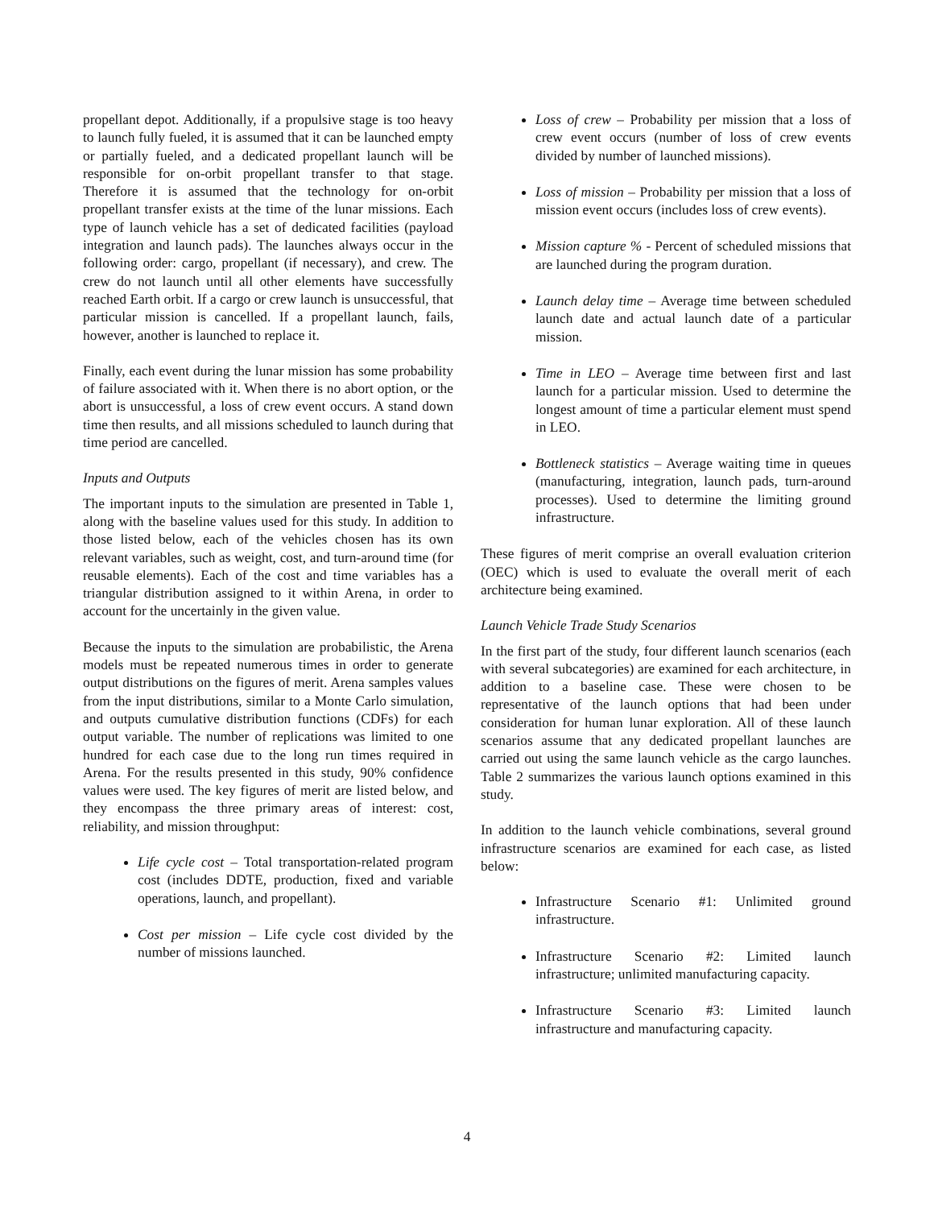propellant depot. Additionally, if a propulsive stage is too heavy to launch fully fueled, it is assumed that it can be launched empty or partially fueled, and a dedicated propellant launch will be responsible for on-orbit propellant transfer to that stage. Therefore it is assumed that the technology for on-orbit propellant transfer exists at the time of the lunar missions. Each type of launch vehicle has a set of dedicated facilities (payload integration and launch pads). The launches always occur in the following order: cargo, propellant (if necessary), and crew. The crew do not launch until all other elements have successfully reached Earth orbit. If a cargo or crew launch is unsuccessful, that particular mission is cancelled. If a propellant launch, fails, however, another is launched to replace it.
Finally, each event during the lunar mission has some probability of failure associated with it. When there is no abort option, or the abort is unsuccessful, a loss of crew event occurs. A stand down time then results, and all missions scheduled to launch during that time period are cancelled.
Inputs and Outputs
The important inputs to the simulation are presented in Table 1, along with the baseline values used for this study. In addition to those listed below, each of the vehicles chosen has its own relevant variables, such as weight, cost, and turn-around time (for reusable elements). Each of the cost and time variables has a triangular distribution assigned to it within Arena, in order to account for the uncertainly in the given value.
Because the inputs to the simulation are probabilistic, the Arena models must be repeated numerous times in order to generate output distributions on the figures of merit. Arena samples values from the input distributions, similar to a Monte Carlo simulation, and outputs cumulative distribution functions (CDFs) for each output variable. The number of replications was limited to one hundred for each case due to the long run times required in Arena. For the results presented in this study, 90% confidence values were used. The key figures of merit are listed below, and they encompass the three primary areas of interest: cost, reliability, and mission throughput:
Life cycle cost – Total transportation-related program cost (includes DDTE, production, fixed and variable operations, launch, and propellant).
Cost per mission – Life cycle cost divided by the number of missions launched.
Loss of crew – Probability per mission that a loss of crew event occurs (number of loss of crew events divided by number of launched missions).
Loss of mission – Probability per mission that a loss of mission event occurs (includes loss of crew events).
Mission capture % - Percent of scheduled missions that are launched during the program duration.
Launch delay time – Average time between scheduled launch date and actual launch date of a particular mission.
Time in LEO – Average time between first and last launch for a particular mission. Used to determine the longest amount of time a particular element must spend in LEO.
Bottleneck statistics – Average waiting time in queues (manufacturing, integration, launch pads, turn-around processes). Used to determine the limiting ground infrastructure.
These figures of merit comprise an overall evaluation criterion (OEC) which is used to evaluate the overall merit of each architecture being examined.
Launch Vehicle Trade Study Scenarios
In the first part of the study, four different launch scenarios (each with several subcategories) are examined for each architecture, in addition to a baseline case. These were chosen to be representative of the launch options that had been under consideration for human lunar exploration. All of these launch scenarios assume that any dedicated propellant launches are carried out using the same launch vehicle as the cargo launches. Table 2 summarizes the various launch options examined in this study.
In addition to the launch vehicle combinations, several ground infrastructure scenarios are examined for each case, as listed below:
Infrastructure Scenario #1: Unlimited ground infrastructure.
Infrastructure Scenario #2: Limited launch infrastructure; unlimited manufacturing capacity.
Infrastructure Scenario #3: Limited launch infrastructure and manufacturing capacity.
4